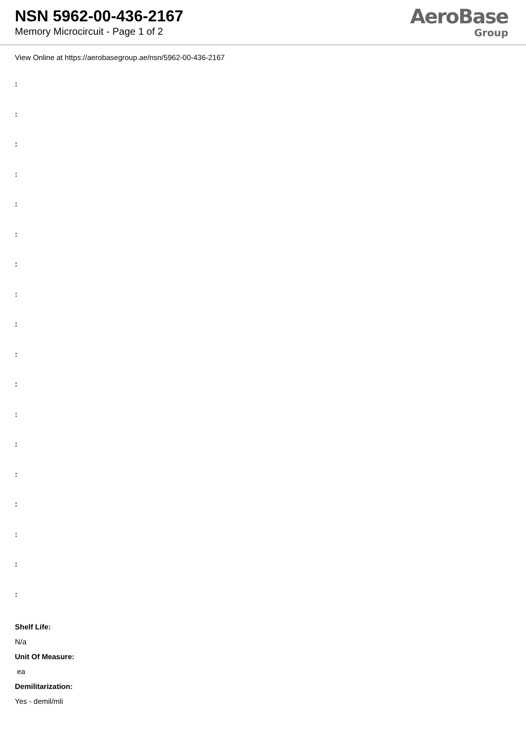NSN 5962-00-436-2167
Memory Microcircuit - Page 1 of 2
AeroBase
Group
View Online at https://aerobasegroup.ae/nsn/5962-00-436-2167
:
:
:
:
:
:
:
:
:
:
:
:
:
:
:
:
:
:
Shelf Life:
N/a
Unit Of Measure:
ea
Demilitarization:
Yes - demil/mli